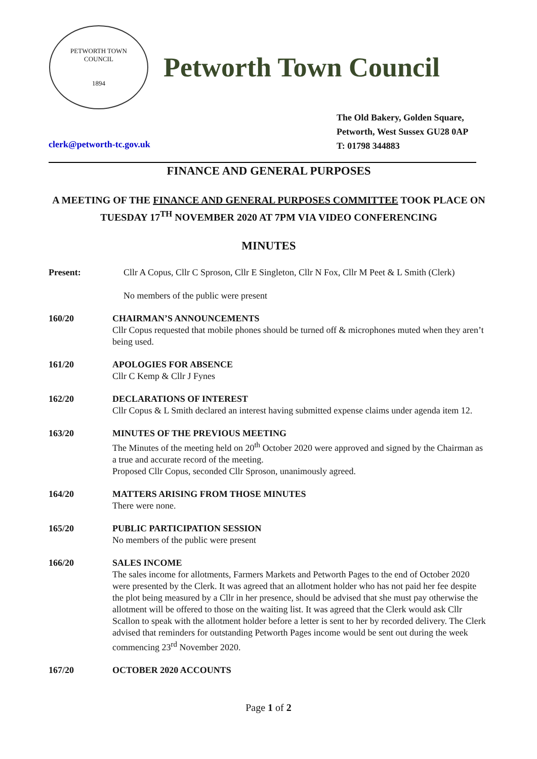PETWORTH TOWN
COUNCIL
1894
Petworth Town Council
The Old Bakery, Golden Square,
Petworth, West Sussex GU28 0AP
T: 01798 344883
clerk@petworth-tc.gov.uk
FINANCE AND GENERAL PURPOSES
A MEETING OF THE FINANCE AND GENERAL PURPOSES COMMITTEE TOOK PLACE ON TUESDAY 17<sup>TH</sup> NOVEMBER 2020 AT 7PM VIA VIDEO CONFERENCING
MINUTES
Present: Cllr A Copus, Cllr C Sproson, Cllr E Singleton, Cllr N Fox, Cllr M Peet & L Smith (Clerk)
No members of the public were present
160/20 CHAIRMAN’S ANNOUNCEMENTS
Cllr Copus requested that mobile phones should be turned off & microphones muted when they aren’t being used.
161/20 APOLOGIES FOR ABSENCE
Cllr C Kemp & Cllr J Fynes
162/20 DECLARATIONS OF INTEREST
Cllr Copus & L Smith declared an interest having submitted expense claims under agenda item 12.
163/20 MINUTES OF THE PREVIOUS MEETING
The Minutes of the meeting held on 20<sup>th</sup> October 2020 were approved and signed by the Chairman as a true and accurate record of the meeting.
Proposed Cllr Copus, seconded Cllr Sproson, unanimously agreed.
164/20 MATTERS ARISING FROM THOSE MINUTES
There were none.
165/20 PUBLIC PARTICIPATION SESSION
No members of the public were present
166/20 SALES INCOME
The sales income for allotments, Farmers Markets and Petworth Pages to the end of October 2020 were presented by the Clerk. It was agreed that an allotment holder who has not paid her fee despite the plot being measured by a Cllr in her presence, should be advised that she must pay otherwise the allotment will be offered to those on the waiting list. It was agreed that the Clerk would ask Cllr Scallon to speak with the allotment holder before a letter is sent to her by recorded delivery. The Clerk advised that reminders for outstanding Petworth Pages income would be sent out during the week commencing 23<sup>rd</sup> November 2020.
167/20 OCTOBER 2020 ACCOUNTS
Page 1 of 2